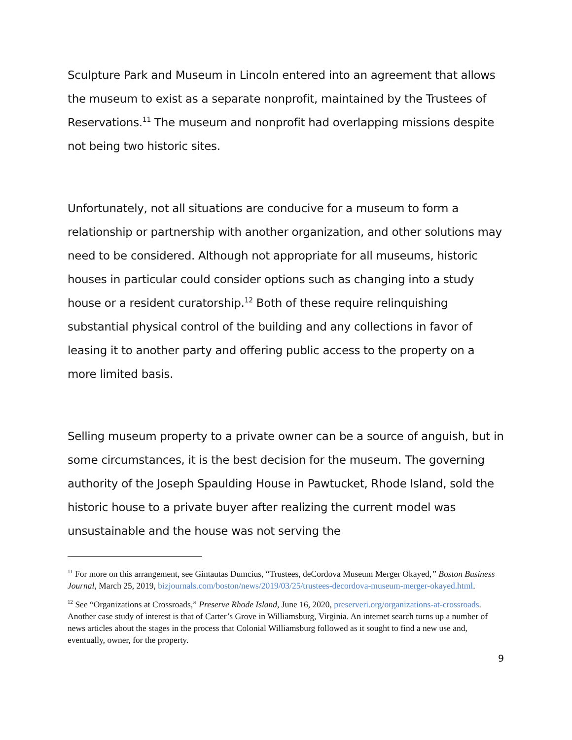Sculpture Park and Museum in Lincoln entered into an agreement that allows the museum to exist as a separate nonprofit, maintained by the Trustees of Reservations.<sup>11</sup> The museum and nonprofit had overlapping missions despite not being two historic sites.
Unfortunately, not all situations are conducive for a museum to form a relationship or partnership with another organization, and other solutions may need to be considered. Although not appropriate for all museums, historic houses in particular could consider options such as changing into a study house or a resident curatorship.<sup>12</sup> Both of these require relinquishing substantial physical control of the building and any collections in favor of leasing it to another party and offering public access to the property on a more limited basis.
Selling museum property to a private owner can be a source of anguish, but in some circumstances, it is the best decision for the museum. The governing authority of the Joseph Spaulding House in Pawtucket, Rhode Island, sold the historic house to a private buyer after realizing the current model was unsustainable and the house was not serving the
<sup>11</sup> For more on this arrangement, see Gintautas Dumcius, “Trustees, deCordova Museum Merger Okayed,” Boston Business Journal, March 25, 2019, bizjournals.com/boston/news/2019/03/25/trustees-decordova-museum-merger-okayed.html.
<sup>12</sup> See “Organizations at Crossroads,” Preserve Rhode Island, June 16, 2020, preserveri.org/organizations-at-crossroads. Another case study of interest is that of Carter’s Grove in Williamsburg, Virginia. An internet search turns up a number of news articles about the stages in the process that Colonial Williamsburg followed as it sought to find a new use and, eventually, owner, for the property.
9